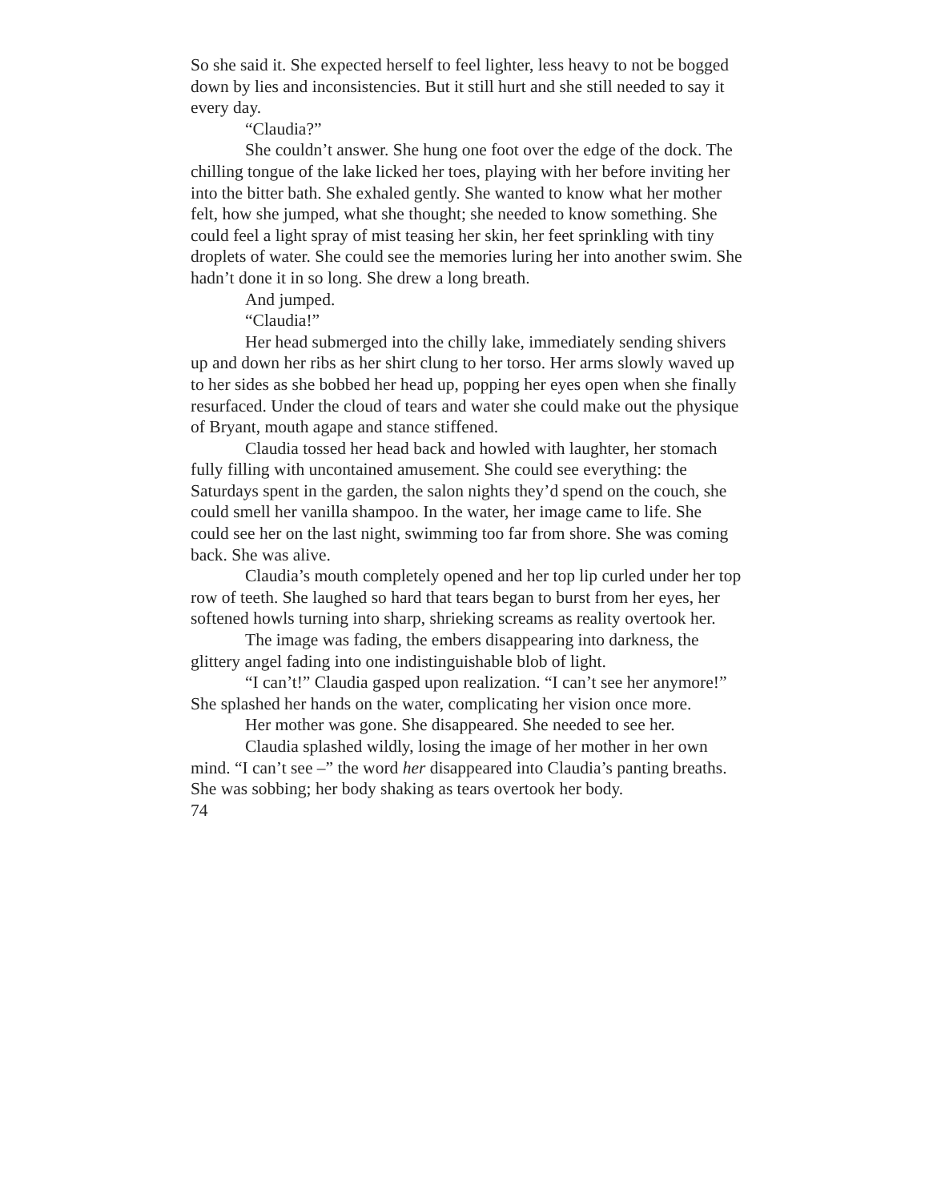So she said it. She expected herself to feel lighter, less heavy to not be bogged down by lies and inconsistencies. But it still hurt and she still needed to say it every day.
“Claudia?”
She couldn’t answer. She hung one foot over the edge of the dock. The chilling tongue of the lake licked her toes, playing with her before inviting her into the bitter bath. She exhaled gently. She wanted to know what her mother felt, how she jumped, what she thought; she needed to know something. She could feel a light spray of mist teasing her skin, her feet sprinkling with tiny droplets of water. She could see the memories luring her into another swim. She hadn’t done it in so long. She drew a long breath.
And jumped.
“Claudia!”
Her head submerged into the chilly lake, immediately sending shivers up and down her ribs as her shirt clung to her torso. Her arms slowly waved up to her sides as she bobbed her head up, popping her eyes open when she finally resurfaced. Under the cloud of tears and water she could make out the physique of Bryant, mouth agape and stance stiffened.
Claudia tossed her head back and howled with laughter, her stomach fully filling with uncontained amusement. She could see everything: the Saturdays spent in the garden, the salon nights they’d spend on the couch, she could smell her vanilla shampoo. In the water, her image came to life. She could see her on the last night, swimming too far from shore. She was coming back. She was alive.
Claudia’s mouth completely opened and her top lip curled under her top row of teeth. She laughed so hard that tears began to burst from her eyes, her softened howls turning into sharp, shrieking screams as reality overtook her.
The image was fading, the embers disappearing into darkness, the glittery angel fading into one indistinguishable blob of light.
“I can’t!” Claudia gasped upon realization. “I can’t see her anymore!” She splashed her hands on the water, complicating her vision once more.
Her mother was gone. She disappeared. She needed to see her.
Claudia splashed wildly, losing the image of her mother in her own mind. “I can’t see –” the word her disappeared into Claudia’s panting breaths. She was sobbing; her body shaking as tears overtook her body.
74